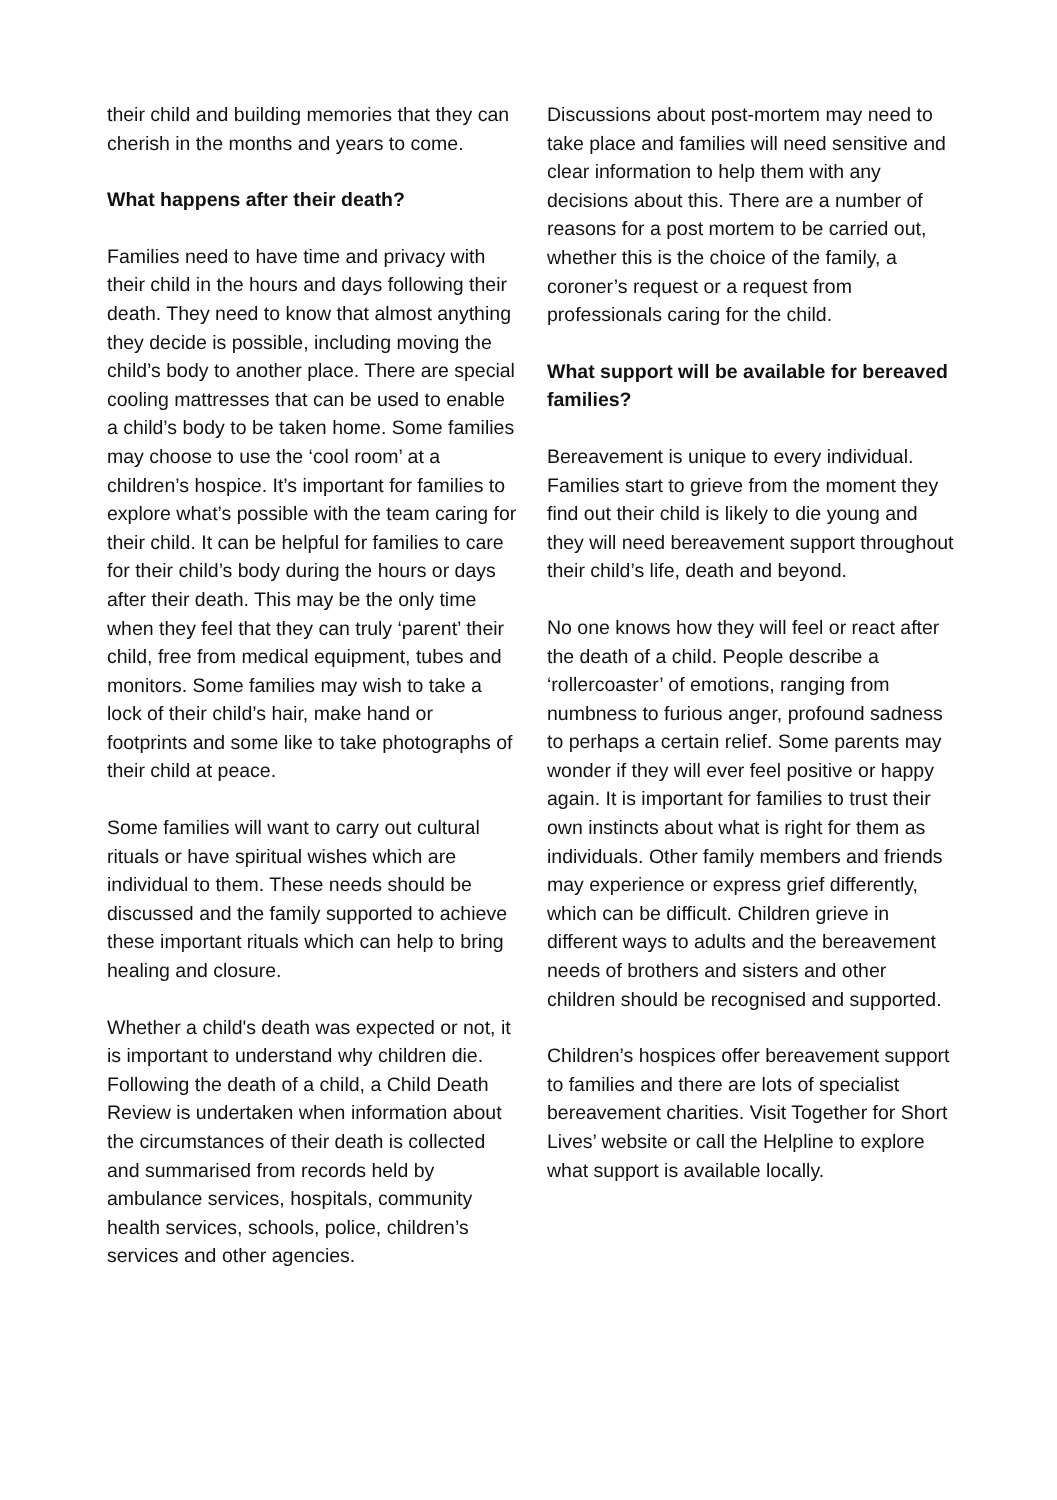their child and building memories that they can cherish in the months and years to come.
What happens after their death?
Families need to have time and privacy with their child in the hours and days following their death. They need to know that almost anything they decide is possible, including moving the child’s body to another place. There are special cooling mattresses that can be used to enable a child’s body to be taken home. Some families may choose to use the ‘cool room’ at a children’s hospice. It’s important for families to explore what’s possible with the team caring for their child. It can be helpful for families to care for their child’s body during the hours or days after their death. This may be the only time when they feel that they can truly ‘parent’ their child, free from medical equipment, tubes and monitors. Some families may wish to take a lock of their child’s hair, make hand or footprints and some like to take photographs of their child at peace.
Some families will want to carry out cultural rituals or have spiritual wishes which are individual to them. These needs should be discussed and the family supported to achieve these important rituals which can help to bring healing and closure.
Whether a child's death was expected or not, it is important to understand why children die. Following the death of a child, a Child Death Review is undertaken when information about the circumstances of their death is collected and summarised from records held by ambulance services, hospitals, community health services, schools, police, children’s services and other agencies.
Discussions about post-mortem may need to take place and families will need sensitive and clear information to help them with any decisions about this. There are a number of reasons for a post mortem to be carried out, whether this is the choice of the family, a coroner’s request or a request from professionals caring for the child.
What support will be available for bereaved families?
Bereavement is unique to every individual. Families start to grieve from the moment they find out their child is likely to die young and they will need bereavement support throughout their child’s life, death and beyond.
No one knows how they will feel or react after the death of a child. People describe a ‘rollercoaster’ of emotions, ranging from numbness to furious anger, profound sadness to perhaps a certain relief. Some parents may wonder if they will ever feel positive or happy again. It is important for families to trust their own instincts about what is right for them as individuals. Other family members and friends may experience or express grief differently, which can be difficult. Children grieve in different ways to adults and the bereavement needs of brothers and sisters and other children should be recognised and supported.
Children’s hospices offer bereavement support to families and there are lots of specialist bereavement charities. Visit Together for Short Lives’ website or call the Helpline to explore what support is available locally.